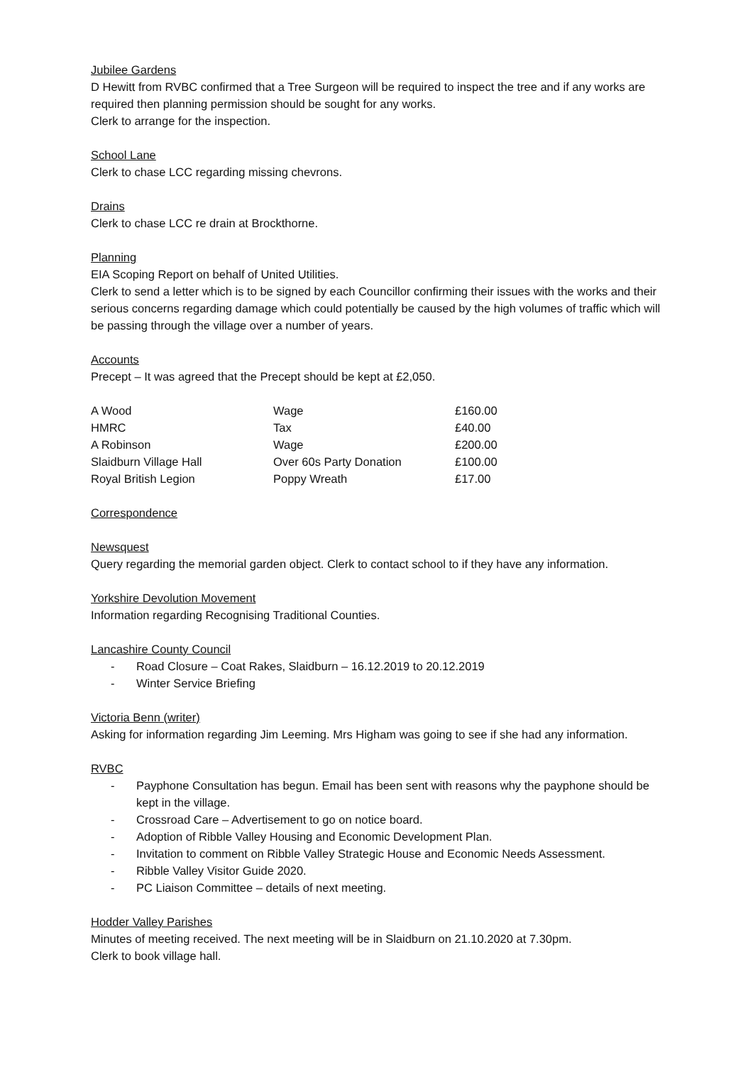Jubilee Gardens
D Hewitt from RVBC confirmed that a Tree Surgeon will be required to inspect the tree and if any works are required then planning permission should be sought for any works.
Clerk to arrange for the inspection.
School Lane
Clerk to chase LCC regarding missing chevrons.
Drains
Clerk to chase LCC re drain at Brockthorne.
Planning
EIA Scoping Report on behalf of United Utilities.
Clerk to send a letter which is to be signed by each Councillor confirming their issues with the works and their serious concerns regarding damage which could potentially be caused by the high volumes of traffic which will be passing through the village over a number of years.
Accounts
Precept – It was agreed that the Precept should be kept at £2,050.
| A Wood | Wage | £160.00 |
| HMRC | Tax | £40.00 |
| A Robinson | Wage | £200.00 |
| Slaidburn Village Hall | Over 60s Party Donation | £100.00 |
| Royal British Legion | Poppy Wreath | £17.00 |
Correspondence
Newsquest
Query regarding the memorial garden object. Clerk to contact school to if they have any information.
Yorkshire Devolution Movement
Information regarding Recognising Traditional Counties.
Lancashire County Council
- Road Closure – Coat Rakes, Slaidburn – 16.12.2019 to 20.12.2019
- Winter Service Briefing
Victoria Benn (writer)
Asking for information regarding Jim Leeming. Mrs Higham was going to see if she had any information.
RVBC
- Payphone Consultation has begun. Email has been sent with reasons why the payphone should be kept in the village.
- Crossroad Care – Advertisement to go on notice board.
- Adoption of Ribble Valley Housing and Economic Development Plan.
- Invitation to comment on Ribble Valley Strategic House and Economic Needs Assessment.
- Ribble Valley Visitor Guide 2020.
- PC Liaison Committee – details of next meeting.
Hodder Valley Parishes
Minutes of meeting received. The next meeting will be in Slaidburn on 21.10.2020 at 7.30pm.
Clerk to book village hall.